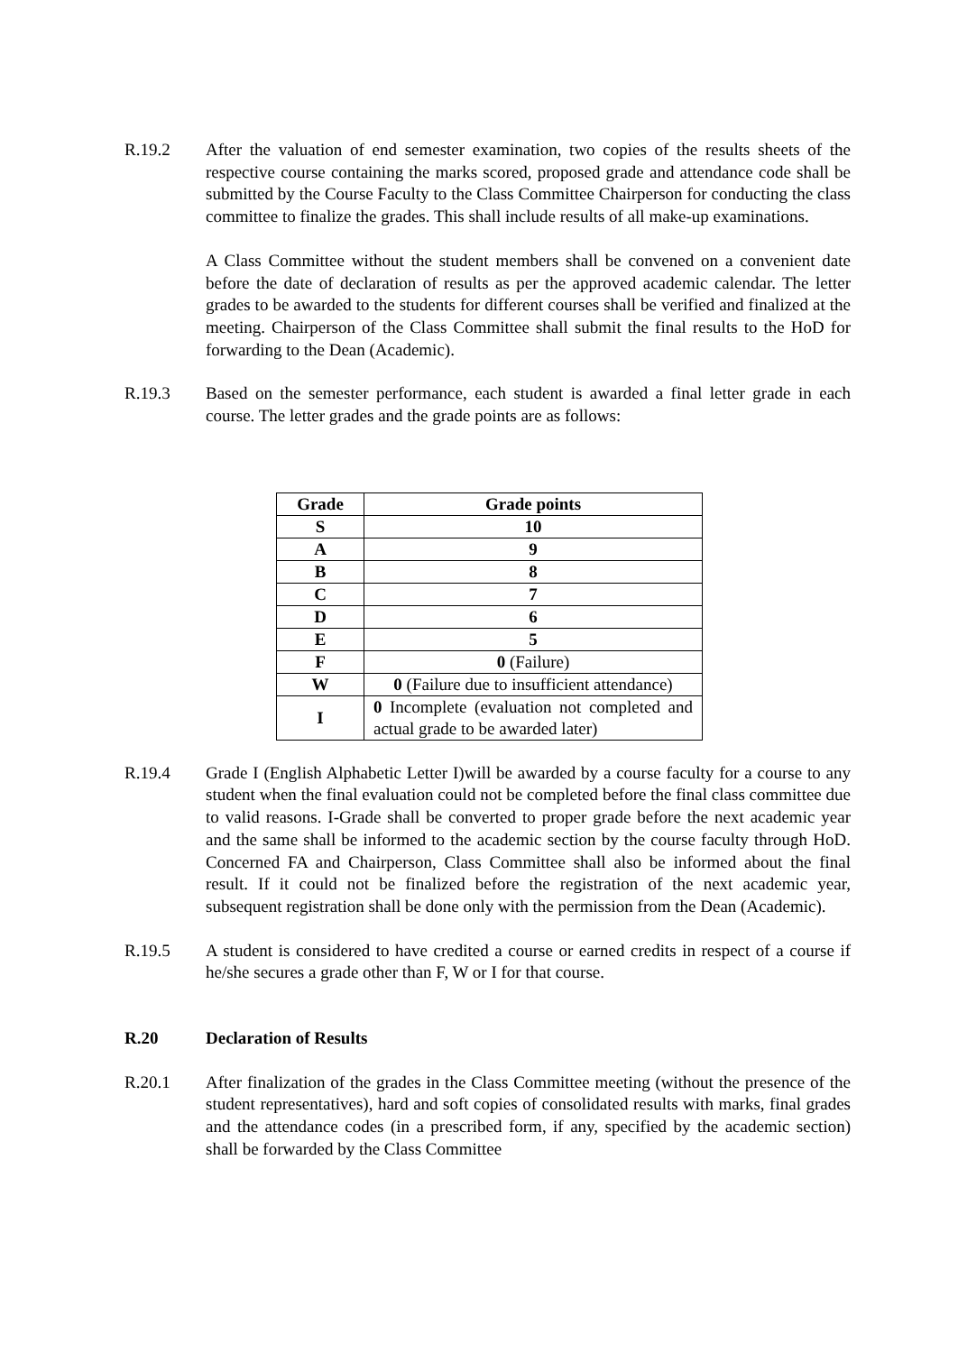R.19.2 After the valuation of end semester examination, two copies of the results sheets of the respective course containing the marks scored, proposed grade and attendance code shall be submitted by the Course Faculty to the Class Committee Chairperson for conducting the class committee to finalize the grades. This shall include results of all make-up examinations.
A Class Committee without the student members shall be convened on a convenient date before the date of declaration of results as per the approved academic calendar. The letter grades to be awarded to the students for different courses shall be verified and finalized at the meeting. Chairperson of the Class Committee shall submit the final results to the HoD for forwarding to the Dean (Academic).
R.19.3 Based on the semester performance, each student is awarded a final letter grade in each course. The letter grades and the grade points are as follows:
| Grade | Grade points |
| --- | --- |
| S | 10 |
| A | 9 |
| B | 8 |
| C | 7 |
| D | 6 |
| E | 5 |
| F | 0 (Failure) |
| W | 0 (Failure due to insufficient attendance) |
| I | 0 Incomplete (evaluation not completed and actual grade to be awarded later) |
R.19.4 Grade I (English Alphabetic Letter I)will be awarded by a course faculty for a course to any student when the final evaluation could not be completed before the final class committee due to valid reasons. I-Grade shall be converted to proper grade before the next academic year and the same shall be informed to the academic section by the course faculty through HoD. Concerned FA and Chairperson, Class Committee shall also be informed about the final result. If it could not be finalized before the registration of the next academic year, subsequent registration shall be done only with the permission from the Dean (Academic).
R.19.5 A student is considered to have credited a course or earned credits in respect of a course if he/she secures a grade other than F, W or I for that course.
R.20 Declaration of Results
R.20.1 After finalization of the grades in the Class Committee meeting (without the presence of the student representatives), hard and soft copies of consolidated results with marks, final grades and the attendance codes (in a prescribed form, if any, specified by the academic section) shall be forwarded by the Class Committee